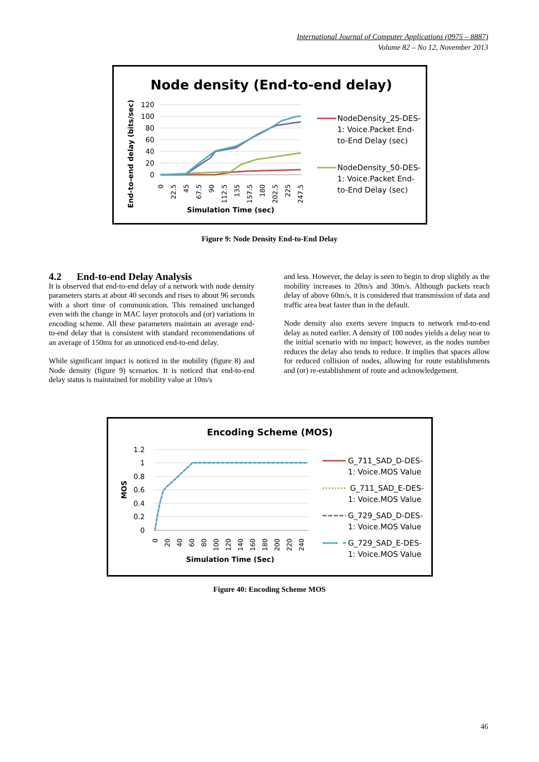International Journal of Computer Applications (0975 – 8887)
Volume 82 – No 12, November 2013
Node density (End-to-end delay)
120
100
80
60
40
20
0
0
22.5
45
67.5
90
112.5
135
157.5
180
202.5
225
247.5
Simulation Time (sec)
End-to-end delay (bits/sec)
NodeDensity_25-DES-
1: Voice.Packet End-
to-End Delay (sec)
NodeDensity_50-DES-
1: Voice.Packet End-
to-End Delay (sec)
Figure 9: Node Density End-to-End Delay
4.2 End-to-end Delay Analysis
It is observed that end-to-end delay of a network with node density parameters starts at about 40 seconds and rises to about 96 seconds with a short time of communication. This remained unchanged even with the change in MAC layer protocols and (or) variations in encoding scheme. All these parameters maintain an average end-to-end delay that is consistent with standard recommendations of an average of 150ms for an unnoticed end-to-end delay.
While significant impact is noticed in the mobility (figure 8) and Node density (figure 9) scenarios. It is noticed that end-to-end delay status is maintained for mobility value at 10m/s
and less. However, the delay is seen to begin to drop slightly as the mobility increases to 20m/s and 30m/s. Although packets reach delay of above 60m/s, it is considered that transmission of data and traffic area beat faster than in the default.
Node density also exerts severe impacts to network end-to-end delay as noted earlier. A density of 100 nodes yields a delay near to the initial scenario with no impact; however, as the nodes number reduces the delay also tends to reduce. It implies that spaces allow for reduced collision of nodes, allowing for route establishments and (or) re-establishment of route and acknowledgement.
Encoding Scheme (MOS)
1.2
1
0.8
0.6
0.4
0.2
0
0
20
40
60
80
100
120
140
160
180
200
220
240
Simulation Time (Sec)
MOS
G_711_SAD_D-DES-
1: Voice.MOS Value
G_711_SAD_E-DES-
1: Voice.MOS Value
G_729_SAD_D-DES-
1: Voice.MOS Value
G_729_SAD_E-DES-
1: Voice.MOS Value
Figure 40: Encoding Scheme MOS
46